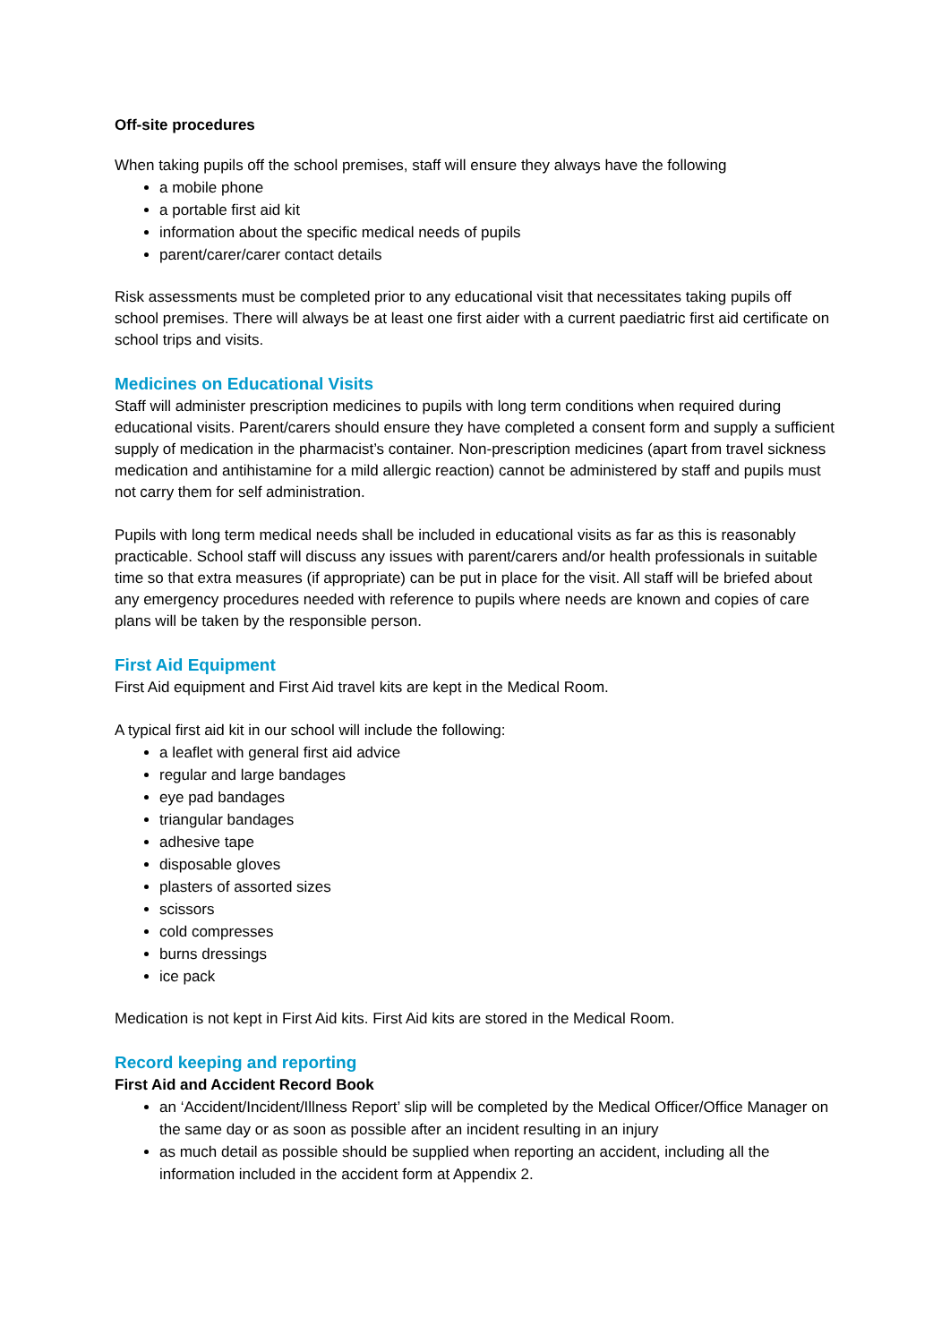Off-site procedures
When taking pupils off the school premises, staff will ensure they always have the following
a mobile phone
a portable first aid kit
information about the specific medical needs of pupils
parent/carer/carer contact details
Risk assessments must be completed prior to any educational visit that necessitates taking pupils off school premises. There will always be at least one first aider with a current paediatric first aid certificate on school trips and visits.
Medicines on Educational Visits
Staff will administer prescription medicines to pupils with long term conditions when required during educational visits. Parent/carers should ensure they have completed a consent form and supply a sufficient supply of medication in the pharmacist’s container. Non-prescription medicines (apart from travel sickness medication and antihistamine for a mild allergic reaction) cannot be administered by staff and pupils must not carry them for self administration.
Pupils with long term medical needs shall be included in educational visits as far as this is reasonably practicable. School staff will discuss any issues with parent/carers and/or health professionals in suitable time so that extra measures (if appropriate) can be put in place for the visit. All staff will be briefed about any emergency procedures needed with reference to pupils where needs are known and copies of care plans will be taken by the responsible person.
First Aid Equipment
First Aid equipment and First Aid travel kits are kept in the Medical Room.
A typical first aid kit in our school will include the following:
a leaflet with general first aid advice
regular and large bandages
eye pad bandages
triangular bandages
adhesive tape
disposable gloves
plasters of assorted sizes
scissors
cold compresses
burns dressings
ice pack
Medication is not kept in First Aid kits. First Aid kits are stored in the Medical Room.
Record keeping and reporting
First Aid and Accident Record Book
an ‘Accident/Incident/Illness Report’ slip will be completed by the Medical Officer/Office Manager on the same day or as soon as possible after an incident resulting in an injury
as much detail as possible should be supplied when reporting an accident, including all the information included in the accident form at Appendix 2.